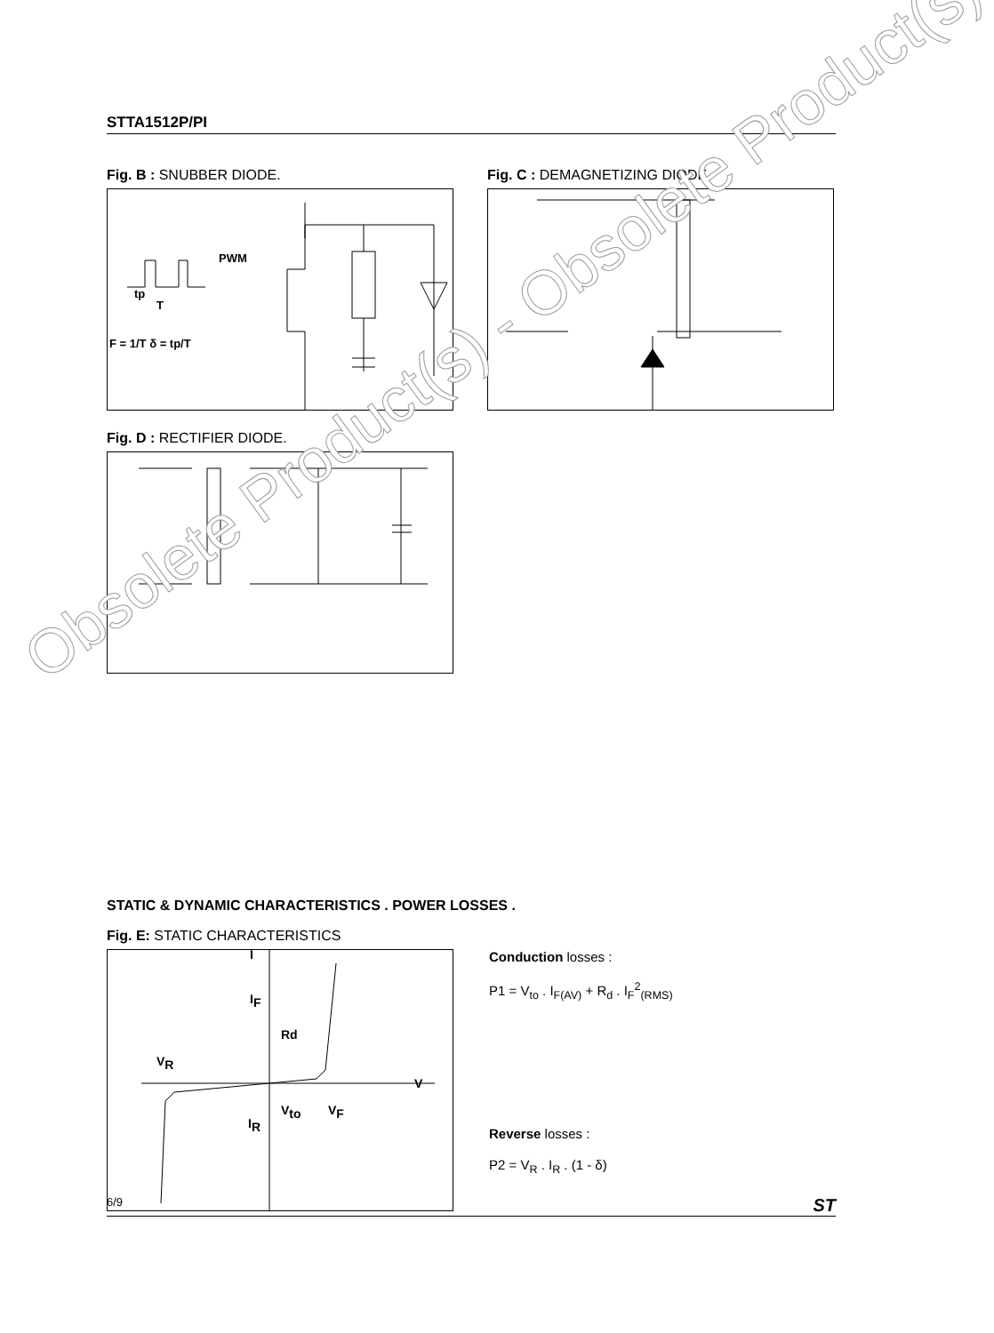STTA1512P/PI
Fig. B : SNUBBER DIODE.
PWM
tp
T
F = 1/T δ = tp/T
Fig. C : DEMAGNETIZING DIODE.
Fig. D : RECTIFIER DIODE.
STATIC & DYNAMIC CHARACTERISTICS . POWER LOSSES .
Fig. E: STATIC CHARACTERISTICS
I
IF
Rd
VR
V
Vto
VF
IR
Conduction losses :
P1 = V<sub>to</sub> . I<sub>F(AV)</sub> + R<sub>d</sub> . I<sub>F</sub><sup>2</sup><sub>(RMS)</sub>
Reverse losses :
P2 = V<sub>R</sub> . I<sub>R</sub> . (1 - δ)
Obsolete Product(s) - Obsolete Product(s)
6/9 ST